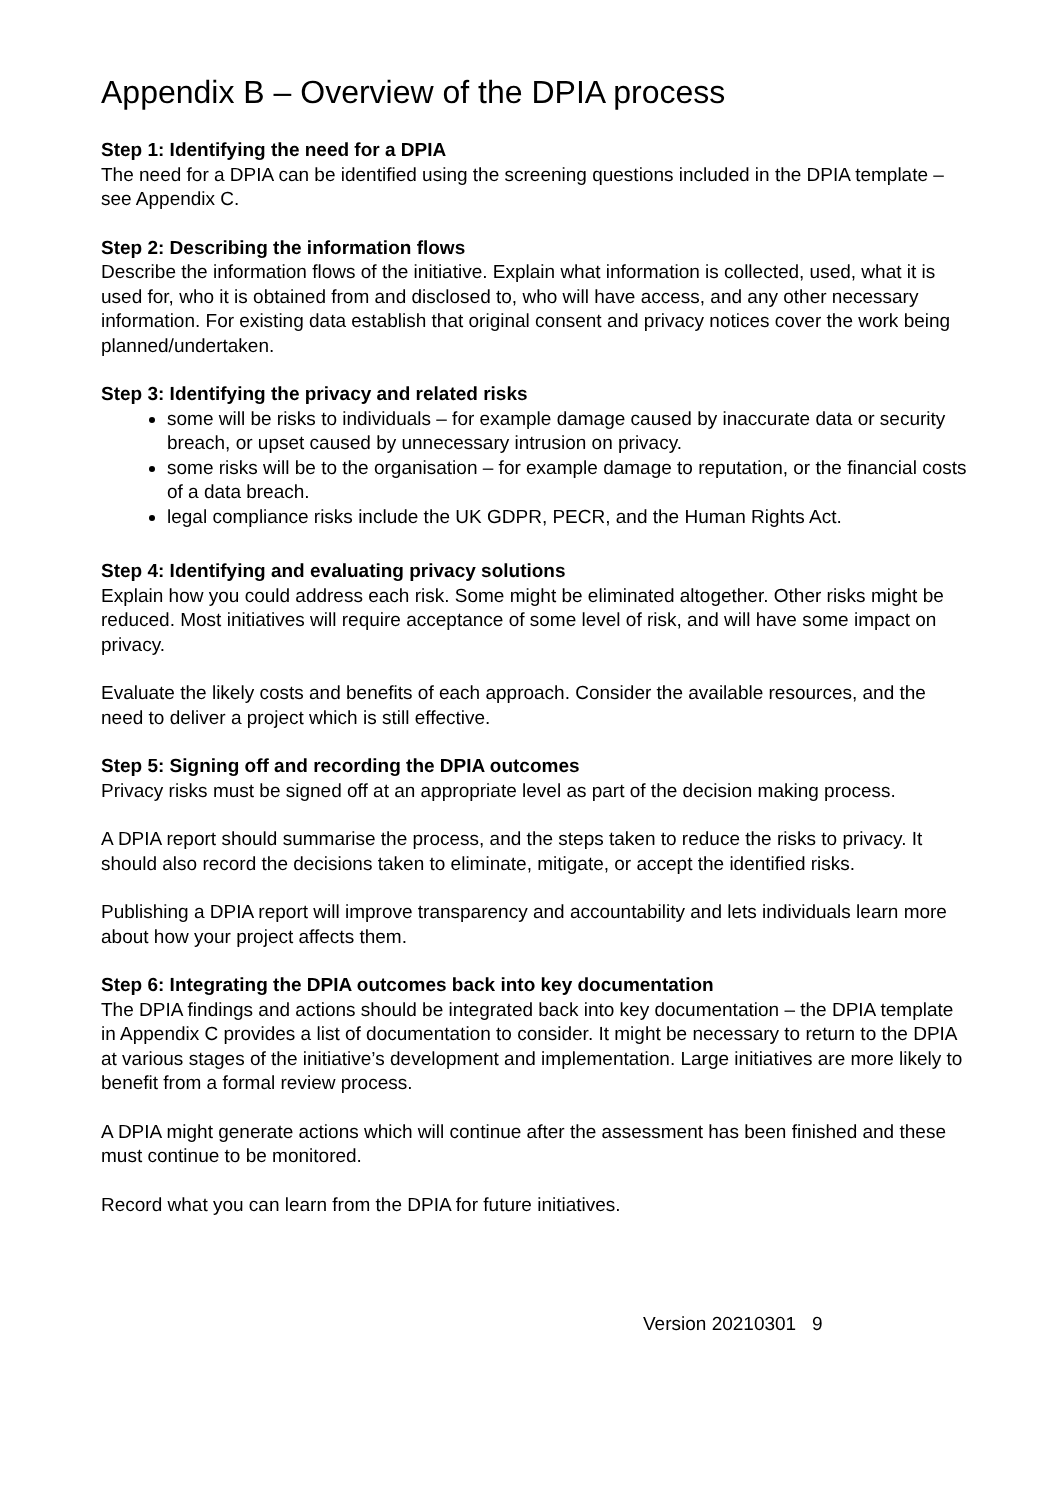Appendix B – Overview of the DPIA process
Step 1: Identifying the need for a DPIA
The need for a DPIA can be identified using the screening questions included in the DPIA template – see Appendix C.
Step 2: Describing the information flows
Describe the information flows of the initiative. Explain what information is collected, used, what it is used for, who it is obtained from and disclosed to, who will have access, and any other necessary information. For existing data establish that original consent and privacy notices cover the work being planned/undertaken.
Step 3: Identifying the privacy and related risks
some will be risks to individuals – for example damage caused by inaccurate data or security breach, or upset caused by unnecessary intrusion on privacy.
some risks will be to the organisation – for example damage to reputation, or the financial costs of a data breach.
legal compliance risks include the UK GDPR, PECR, and the Human Rights Act.
Step 4: Identifying and evaluating privacy solutions
Explain how you could address each risk. Some might be eliminated altogether. Other risks might be reduced. Most initiatives will require acceptance of some level of risk, and will have some impact on privacy.
Evaluate the likely costs and benefits of each approach. Consider the available resources, and the need to deliver a project which is still effective.
Step 5: Signing off and recording the DPIA outcomes
Privacy risks must be signed off at an appropriate level as part of the decision making process.
A DPIA report should summarise the process, and the steps taken to reduce the risks to privacy. It should also record the decisions taken to eliminate, mitigate, or accept the identified risks.
Publishing a DPIA report will improve transparency and accountability and lets individuals learn more about how your project affects them.
Step 6: Integrating the DPIA outcomes back into key documentation
The DPIA findings and actions should be integrated back into key documentation – the DPIA template in Appendix C provides a list of documentation to consider. It might be necessary to return to the DPIA at various stages of the initiative’s development and implementation. Large initiatives are more likely to benefit from a formal review process.
A DPIA might generate actions which will continue after the assessment has been finished and these must continue to be monitored.
Record what you can learn from the DPIA for future initiatives.
Version 20210301 9